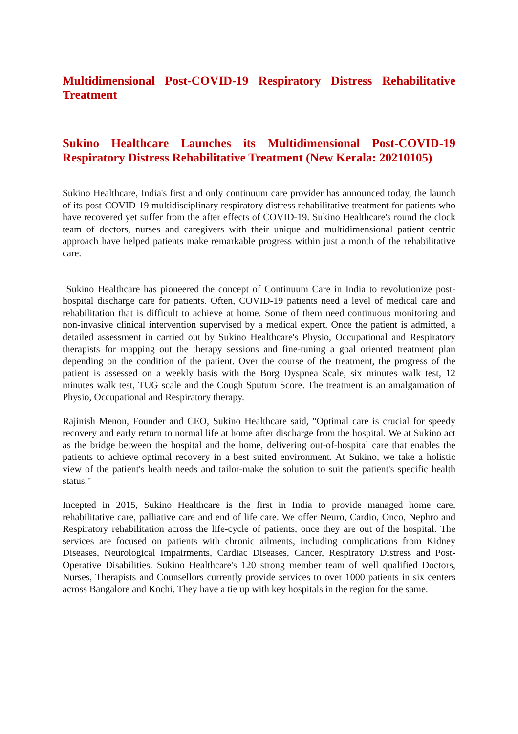Multidimensional Post-COVID-19 Respiratory Distress Rehabilitative Treatment
Sukino Healthcare Launches its Multidimensional Post-COVID-19 Respiratory Distress Rehabilitative Treatment (New Kerala: 20210105)
Sukino Healthcare, India's first and only continuum care provider has announced today, the launch of its post-COVID-19 multidisciplinary respiratory distress rehabilitative treatment for patients who have recovered yet suffer from the after effects of COVID-19. Sukino Healthcare's round the clock team of doctors, nurses and caregivers with their unique and multidimensional patient centric approach have helped patients make remarkable progress within just a month of the rehabilitative care.
Sukino Healthcare has pioneered the concept of Continuum Care in India to revolutionize post-hospital discharge care for patients. Often, COVID-19 patients need a level of medical care and rehabilitation that is difficult to achieve at home. Some of them need continuous monitoring and non-invasive clinical intervention supervised by a medical expert. Once the patient is admitted, a detailed assessment in carried out by Sukino Healthcare's Physio, Occupational and Respiratory therapists for mapping out the therapy sessions and fine-tuning a goal oriented treatment plan depending on the condition of the patient. Over the course of the treatment, the progress of the patient is assessed on a weekly basis with the Borg Dyspnea Scale, six minutes walk test, 12 minutes walk test, TUG scale and the Cough Sputum Score. The treatment is an amalgamation of Physio, Occupational and Respiratory therapy.
Rajinish Menon, Founder and CEO, Sukino Healthcare said, "Optimal care is crucial for speedy recovery and early return to normal life at home after discharge from the hospital. We at Sukino act as the bridge between the hospital and the home, delivering out-of-hospital care that enables the patients to achieve optimal recovery in a best suited environment. At Sukino, we take a holistic view of the patient's health needs and tailor-make the solution to suit the patient's specific health status."
Incepted in 2015, Sukino Healthcare is the first in India to provide managed home care, rehabilitative care, palliative care and end of life care. We offer Neuro, Cardio, Onco, Nephro and Respiratory rehabilitation across the life-cycle of patients, once they are out of the hospital. The services are focused on patients with chronic ailments, including complications from Kidney Diseases, Neurological Impairments, Cardiac Diseases, Cancer, Respiratory Distress and Post-Operative Disabilities. Sukino Healthcare's 120 strong member team of well qualified Doctors, Nurses, Therapists and Counsellors currently provide services to over 1000 patients in six centers across Bangalore and Kochi. They have a tie up with key hospitals in the region for the same.